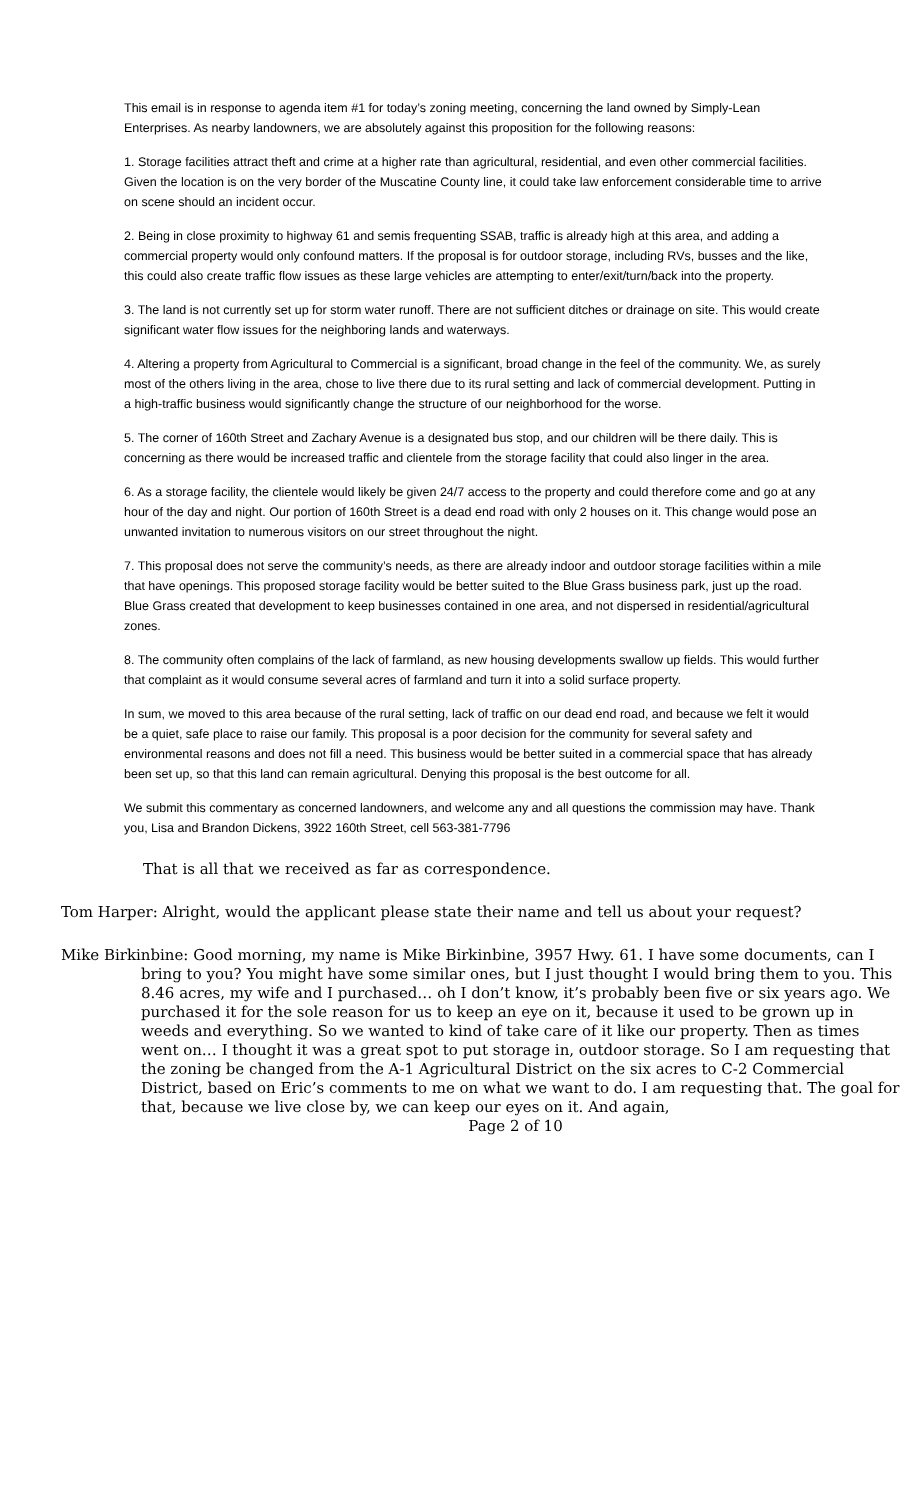This email is in response to agenda item #1 for today’s zoning meeting, concerning the land owned by Simply-Lean Enterprises. As nearby landowners, we are absolutely against this proposition for the following reasons:
1. Storage facilities attract theft and crime at a higher rate than agricultural, residential, and even other commercial facilities. Given the location is on the very border of the Muscatine County line, it could take law enforcement considerable time to arrive on scene should an incident occur.
2. Being in close proximity to highway 61 and semis frequenting SSAB, traffic is already high at this area, and adding a commercial property would only confound matters. If the proposal is for outdoor storage, including RVs, busses and the like, this could also create traffic flow issues as these large vehicles are attempting to enter/exit/turn/back into the property.
3. The land is not currently set up for storm water runoff. There are not sufficient ditches or drainage on site. This would create significant water flow issues for the neighboring lands and waterways.
4. Altering a property from Agricultural to Commercial is a significant, broad change in the feel of the community. We, as surely most of the others living in the area, chose to live there due to its rural setting and lack of commercial development. Putting in a high-traffic business would significantly change the structure of our neighborhood for the worse.
5. The corner of 160th Street and Zachary Avenue is a designated bus stop, and our children will be there daily. This is concerning as there would be increased traffic and clientele from the storage facility that could also linger in the area.
6. As a storage facility, the clientele would likely be given 24/7 access to the property and could therefore come and go at any hour of the day and night. Our portion of 160th Street is a dead end road with only 2 houses on it. This change would pose an unwanted invitation to numerous visitors on our street throughout the night.
7. This proposal does not serve the community’s needs, as there are already indoor and outdoor storage facilities within a mile that have openings. This proposed storage facility would be better suited to the Blue Grass business park, just up the road. Blue Grass created that development to keep businesses contained in one area, and not dispersed in residential/agricultural zones.
8. The community often complains of the lack of farmland, as new housing developments swallow up fields. This would further that complaint as it would consume several acres of farmland and turn it into a solid surface property.
In sum, we moved to this area because of the rural setting, lack of traffic on our dead end road, and because we felt it would be a quiet, safe place to raise our family. This proposal is a poor decision for the community for several safety and environmental reasons and does not fill a need. This business would be better suited in a commercial space that has already been set up, so that this land can remain agricultural. Denying this proposal is the best outcome for all.
We submit this commentary as concerned landowners, and welcome any and all questions the commission may have. Thank you, Lisa and Brandon Dickens, 3922 160th Street, cell 563-381-7796
That is all that we received as far as correspondence.
Tom Harper: Alright, would the applicant please state their name and tell us about your request?
Mike Birkinbine: Good morning, my name is Mike Birkinbine, 3957 Hwy. 61. I have some documents, can I bring to you? You might have some similar ones, but I just thought I would bring them to you. This 8.46 acres, my wife and I purchased… oh I don’t know, it’s probably been five or six years ago. We purchased it for the sole reason for us to keep an eye on it, because it used to be grown up in weeds and everything. So we wanted to kind of take care of it like our property. Then as times went on… I thought it was a great spot to put storage in, outdoor storage. So I am requesting that the zoning be changed from the A-1 Agricultural District on the six acres to C-2 Commercial District, based on Eric’s comments to me on what we want to do. I am requesting that. The goal for that, because we live close by, we can keep our eyes on it. And again,
Page 2 of 10